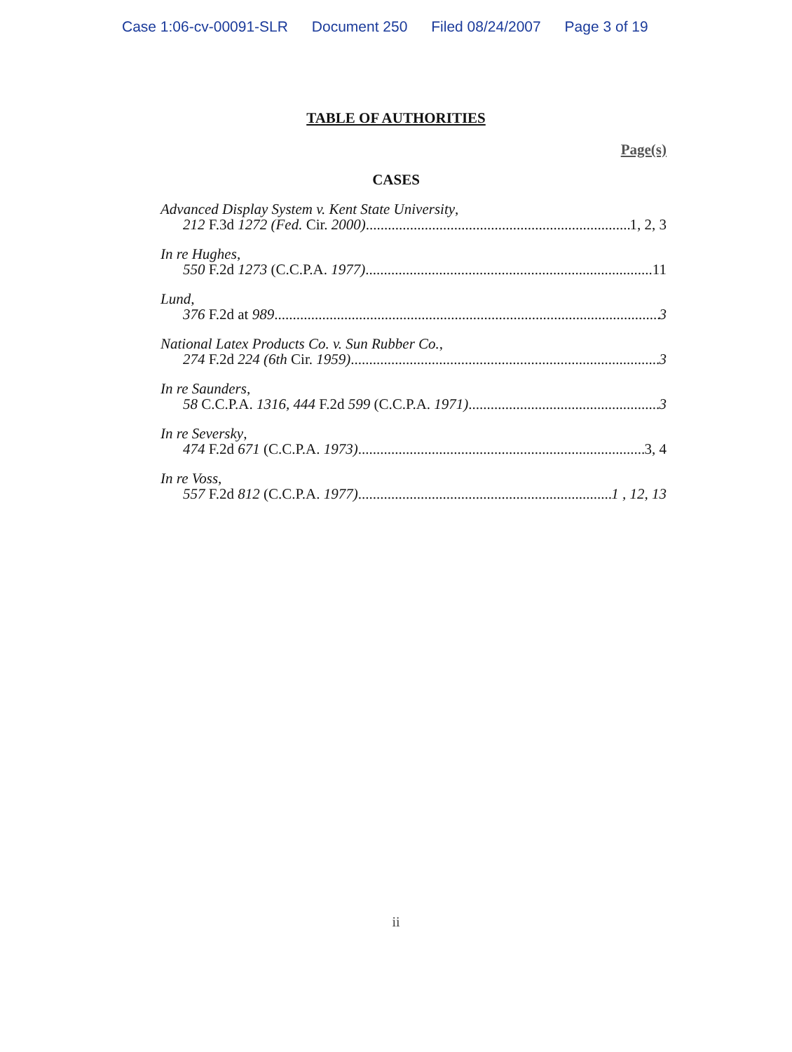Case 1:06-cv-00091-SLR Document 250 Filed 08/24/2007 Page 3 of 19
TABLE OF AUTHORITIES
Page(s)
CASES
Advanced Display System v. Kent State University,
212 F.3d 1272 (Fed. Cir. 2000) 1, 2, 3
In re Hughes,
550 F.2d 1273 (C.C.P.A. 1977) 11
Lund,
376 F.2d at 989 3
National Latex Products Co. v. Sun Rubber Co.,
274 F.2d 224 (6th Cir. 1959) 3
In re Saunders,
58 C.C.P.A. 1316, 444 F.2d 599 (C.C.P.A. 1971) 3
In re Seversky,
474 F.2d 671 (C.C.P.A. 1973) 3, 4
In re Voss,
557 F.2d 812 (C.C.P.A. 1977) 1 , 12, 13
ii